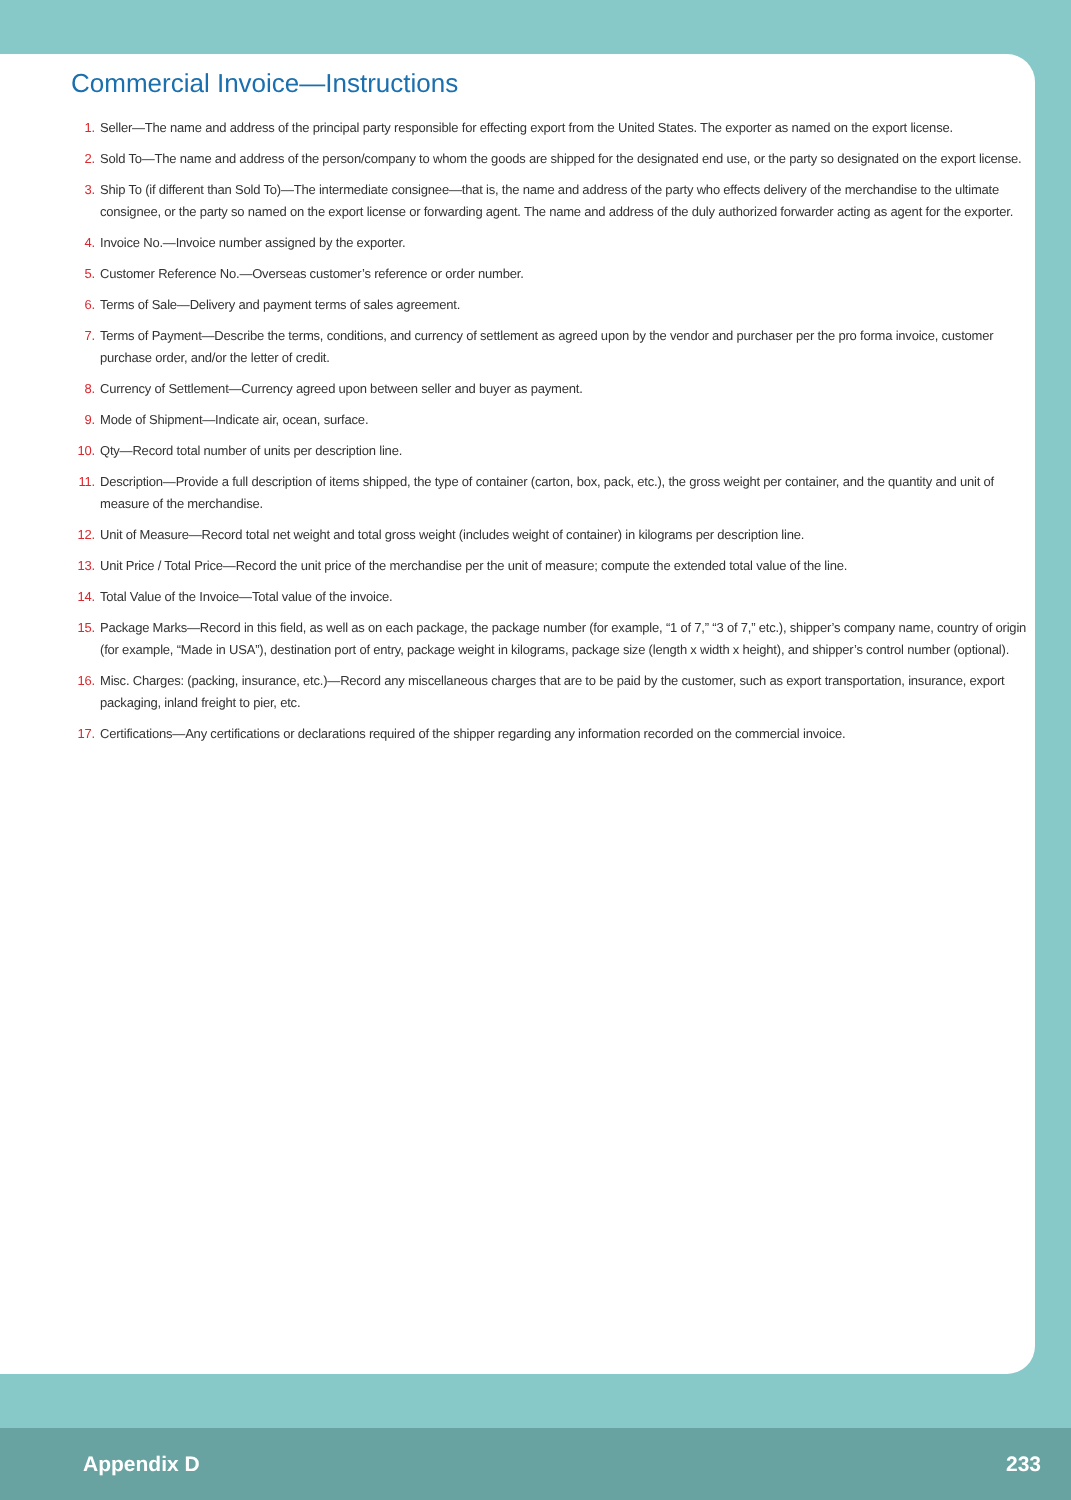Commercial Invoice—Instructions
1. Seller—The name and address of the principal party responsible for effecting export from the United States. The exporter as named on the export license.
2. Sold To—The name and address of the person/company to whom the goods are shipped for the designated end use, or the party so designated on the export license.
3. Ship To (if different than Sold To)—The intermediate consignee—that is, the name and address of the party who effects delivery of the merchandise to the ultimate consignee, or the party so named on the export license or forwarding agent. The name and address of the duly authorized forwarder acting as agent for the exporter.
4. Invoice No.—Invoice number assigned by the exporter.
5. Customer Reference No.—Overseas customer’s reference or order number.
6. Terms of Sale—Delivery and payment terms of sales agreement.
7. Terms of Payment—Describe the terms, conditions, and currency of settlement as agreed upon by the vendor and purchaser per the pro forma invoice, customer purchase order, and/or the letter of credit.
8. Currency of Settlement—Currency agreed upon between seller and buyer as payment.
9. Mode of Shipment—Indicate air, ocean, surface.
10. Qty—Record total number of units per description line.
11. Description—Provide a full description of items shipped, the type of container (carton, box, pack, etc.), the gross weight per container, and the quantity and unit of measure of the merchandise.
12. Unit of Measure—Record total net weight and total gross weight (includes weight of container) in kilograms per description line.
13. Unit Price / Total Price—Record the unit price of the merchandise per the unit of measure; compute the extended total value of the line.
14. Total Value of the Invoice—Total value of the invoice.
15. Package Marks—Record in this field, as well as on each package, the package number (for example, “1 of 7,” “3 of 7,” etc.), shipper’s company name, country of origin (for example, “Made in USA”), destination port of entry, package weight in kilograms, package size (length x width x height), and shipper’s control number (optional).
16. Misc. Charges: (packing, insurance, etc.)—Record any miscellaneous charges that are to be paid by the customer, such as export transportation, insurance, export packaging, inland freight to pier, etc.
17. Certifications—Any certifications or declarations required of the shipper regarding any information recorded on the commercial invoice.
Appendix D 233